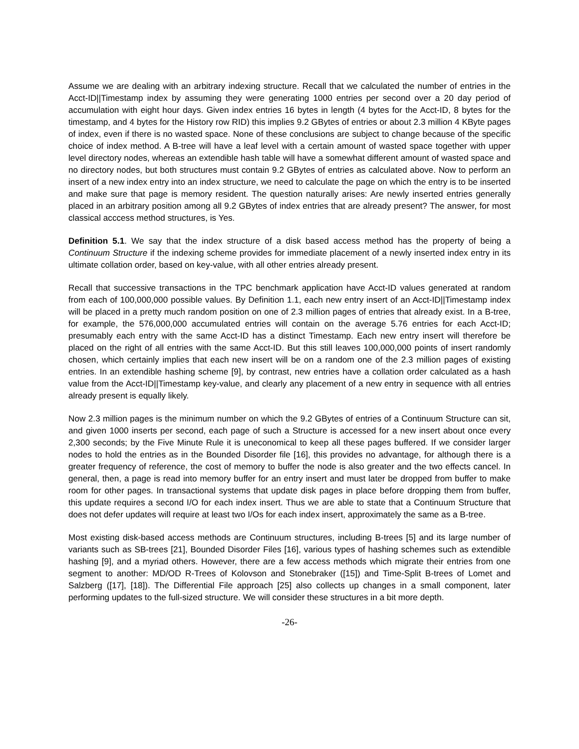Assume we are dealing with an arbitrary indexing structure. Recall that we calculated the number of entries in the Acct-ID||Timestamp index by assuming they were generating 1000 entries per second over a 20 day period of accumulation with eight hour days. Given index entries 16 bytes in length (4 bytes for the Acct-ID, 8 bytes for the timestamp, and 4 bytes for the History row RID) this implies 9.2 GBytes of entries or about 2.3 million 4 KByte pages of index, even if there is no wasted space. None of these conclusions are subject to change because of the specific choice of index method. A B-tree will have a leaf level with a certain amount of wasted space together with upper level directory nodes, whereas an extendible hash table will have a somewhat different amount of wasted space and no directory nodes, but both structures must contain 9.2 GBytes of entries as calculated above. Now to perform an insert of a new index entry into an index structure, we need to calculate the page on which the entry is to be inserted and make sure that page is memory resident. The question naturally arises: Are newly inserted entries generally placed in an arbitrary position among all 9.2 GBytes of index entries that are already present? The answer, for most classical acccess method structures, is Yes.
Definition 5.1. We say that the index structure of a disk based access method has the property of being a Continuum Structure if the indexing scheme provides for immediate placement of a newly inserted index entry in its ultimate collation order, based on key-value, with all other entries already present.
Recall that successive transactions in the TPC benchmark application have Acct-ID values generated at random from each of 100,000,000 possible values. By Definition 1.1, each new entry insert of an Acct-ID||Timestamp index will be placed in a pretty much random position on one of 2.3 million pages of entries that already exist. In a B-tree, for example, the 576,000,000 accumulated entries will contain on the average 5.76 entries for each Acct-ID; presumably each entry with the same Acct-ID has a distinct Timestamp. Each new entry insert will therefore be placed on the right of all entries with the same Acct-ID. But this still leaves 100,000,000 points of insert randomly chosen, which certainly implies that each new insert will be on a random one of the 2.3 million pages of existing entries. In an extendible hashing scheme [9], by contrast, new entries have a collation order calculated as a hash value from the Acct-ID||Timestamp key-value, and clearly any placement of a new entry in sequence with all entries already present is equally likely.
Now 2.3 million pages is the minimum number on which the 9.2 GBytes of entries of a Continuum Structure can sit, and given 1000 inserts per second, each page of such a Structure is accessed for a new insert about once every 2,300 seconds; by the Five Minute Rule it is uneconomical to keep all these pages buffered. If we consider larger nodes to hold the entries as in the Bounded Disorder file [16], this provides no advantage, for although there is a greater frequency of reference, the cost of memory to buffer the node is also greater and the two effects cancel. In general, then, a page is read into memory buffer for an entry insert and must later be dropped from buffer to make room for other pages. In transactional systems that update disk pages in place before dropping them from buffer, this update requires a second I/O for each index insert. Thus we are able to state that a Continuum Structure that does not defer updates will require at least two I/Os for each index insert, approximately the same as a B-tree.
Most existing disk-based access methods are Continuum structures, including B-trees [5] and its large number of variants such as SB-trees [21], Bounded Disorder Files [16], various types of hashing schemes such as extendible hashing [9], and a myriad others. However, there are a few access methods which migrate their entries from one segment to another: MD/OD R-Trees of Kolovson and Stonebraker ([15]) and Time-Split B-trees of Lomet and Salzberg ([17], [18]). The Differential File approach [25] also collects up changes in a small component, later performing updates to the full-sized structure. We will consider these structures in a bit more depth.
-26-